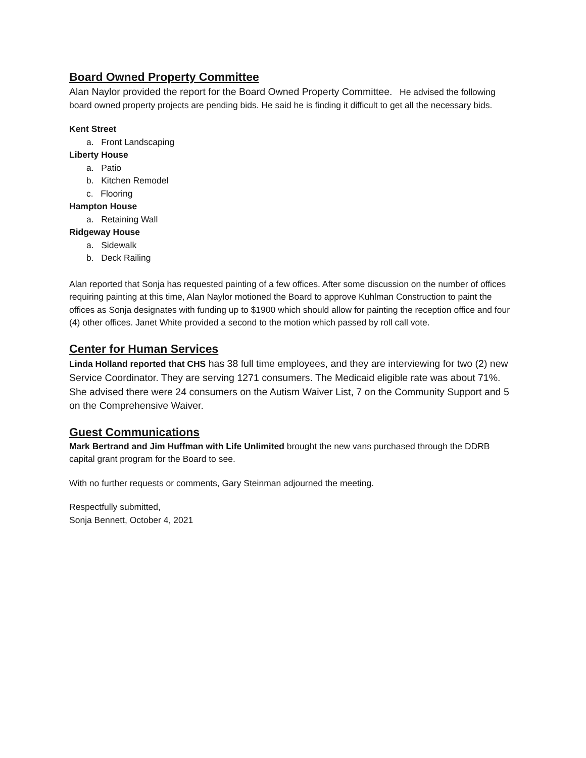Board Owned Property Committee
Alan Naylor provided the report for the Board Owned Property Committee. He advised the following board owned property projects are pending bids. He said he is finding it difficult to get all the necessary bids.
Kent Street
a. Front Landscaping
Liberty House
a. Patio
b. Kitchen Remodel
c. Flooring
Hampton House
a. Retaining Wall
Ridgeway House
a. Sidewalk
b. Deck Railing
Alan reported that Sonja has requested painting of a few offices. After some discussion on the number of offices requiring painting at this time, Alan Naylor motioned the Board to approve Kuhlman Construction to paint the offices as Sonja designates with funding up to $1900 which should allow for painting the reception office and four (4) other offices. Janet White provided a second to the motion which passed by roll call vote.
Center for Human Services
Linda Holland reported that CHS has 38 full time employees, and they are interviewing for two (2) new Service Coordinator. They are serving 1271 consumers. The Medicaid eligible rate was about 71%. She advised there were 24 consumers on the Autism Waiver List, 7 on the Community Support and 5 on the Comprehensive Waiver.
Guest Communications
Mark Bertrand and Jim Huffman with Life Unlimited brought the new vans purchased through the DDRB capital grant program for the Board to see.
With no further requests or comments, Gary Steinman adjourned the meeting.
Respectfully submitted,
Sonja Bennett, October 4, 2021